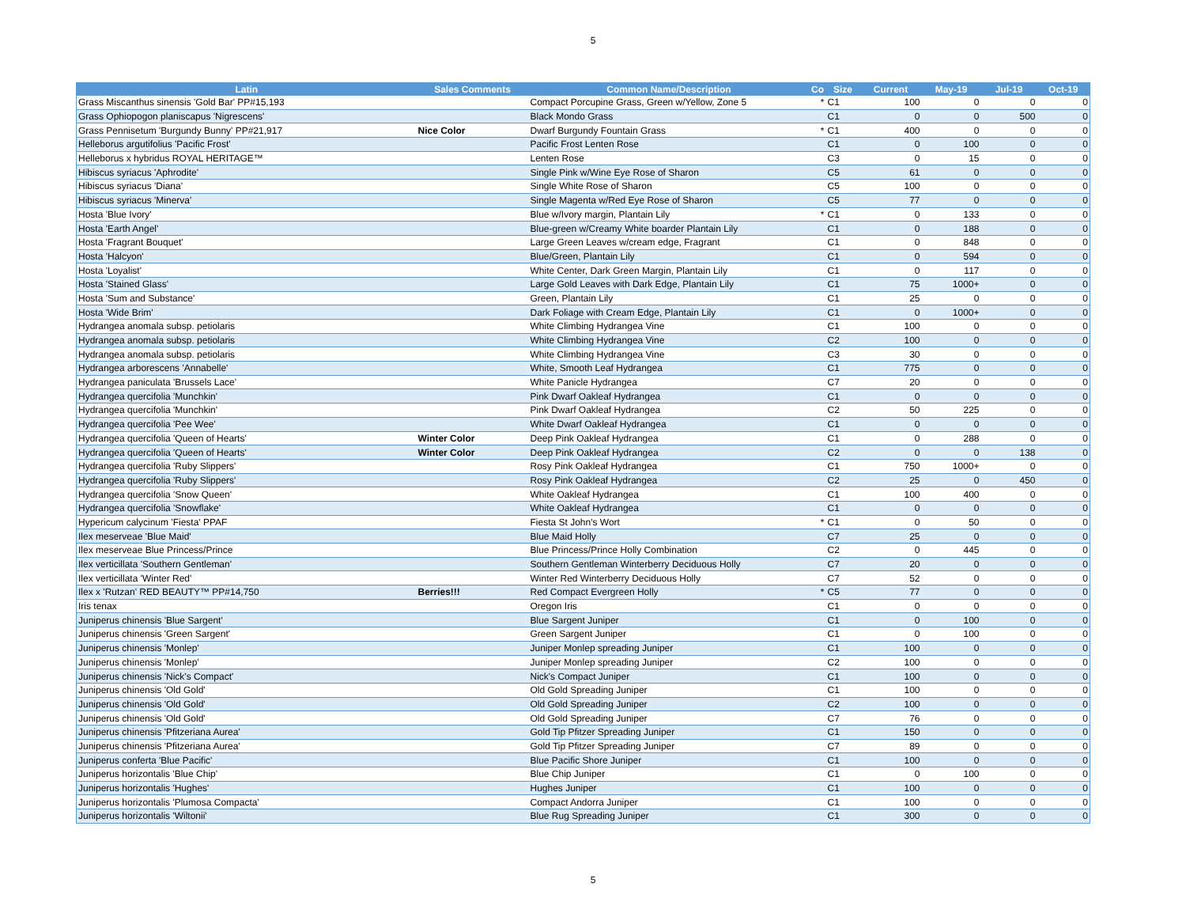5
| Latin | Sales Comments | Common Name/Description | Co | Size | Current | May-19 | Jul-19 | Oct-19 |
| --- | --- | --- | --- | --- | --- | --- | --- | --- |
| Grass Miscanthus sinensis 'Gold Bar' PP#15,193 | | Compact Porcupine Grass, Green w/Yellow, Zone 5 | * | C1 | 100 | 0 | 0 | 0 |
| Grass Ophiopogon planiscapus 'Nigrescens' | | Black Mondo Grass | | C1 | 0 | 0 | 500 | 0 |
| Grass Pennisetum 'Burgundy Bunny' PP#21,917 | Nice Color | Dwarf Burgundy Fountain Grass | * | C1 | 400 | 0 | 0 | 0 |
| Helleborus argutifolius 'Pacific Frost' | | Pacific Frost Lenten Rose | | C1 | 0 | 100 | 0 | 0 |
| Helleborus x hybridus ROYAL HERITAGE™ | | Lenten Rose | | C3 | 0 | 15 | 0 | 0 |
| Hibiscus syriacus 'Aphrodite' | | Single Pink w/Wine Eye Rose of Sharon | | C5 | 61 | 0 | 0 | 0 |
| Hibiscus syriacus 'Diana' | | Single White Rose of Sharon | | C5 | 100 | 0 | 0 | 0 |
| Hibiscus syriacus 'Minerva' | | Single Magenta w/Red Eye Rose of Sharon | | C5 | 77 | 0 | 0 | 0 |
| Hosta 'Blue Ivory' | | Blue w/Ivory margin, Plantain Lily | * | C1 | 0 | 133 | 0 | 0 |
| Hosta 'Earth Angel' | | Blue-green w/Creamy White boarder Plantain Lily | | C1 | 0 | 188 | 0 | 0 |
| Hosta 'Fragrant Bouquet' | | Large Green Leaves w/cream edge, Fragrant | | C1 | 0 | 848 | 0 | 0 |
| Hosta 'Halcyon' | | Blue/Green, Plantain Lily | | C1 | 0 | 594 | 0 | 0 |
| Hosta 'Loyalist' | | White Center, Dark Green Margin, Plantain Lily | | C1 | 0 | 117 | 0 | 0 |
| Hosta 'Stained Glass' | | Large Gold Leaves with Dark Edge, Plantain Lily | | C1 | 75 | 1000+ | 0 | 0 |
| Hosta 'Sum and Substance' | | Green, Plantain Lily | | C1 | 25 | 0 | 0 | 0 |
| Hosta 'Wide Brim' | | Dark Foliage with Cream Edge, Plantain Lily | | C1 | 0 | 1000+ | 0 | 0 |
| Hydrangea anomala subsp. petiolaris | | White Climbing Hydrangea Vine | | C1 | 100 | 0 | 0 | 0 |
| Hydrangea anomala subsp. petiolaris | | White Climbing Hydrangea Vine | | C2 | 100 | 0 | 0 | 0 |
| Hydrangea anomala subsp. petiolaris | | White Climbing Hydrangea Vine | | C3 | 30 | 0 | 0 | 0 |
| Hydrangea arborescens 'Annabelle' | | White, Smooth Leaf Hydrangea | | C1 | 775 | 0 | 0 | 0 |
| Hydrangea paniculata 'Brussels Lace' | | White Panicle Hydrangea | | C7 | 20 | 0 | 0 | 0 |
| Hydrangea quercifolia 'Munchkin' | | Pink Dwarf Oakleaf Hydrangea | | C1 | 0 | 0 | 0 | 0 |
| Hydrangea quercifolia 'Munchkin' | | Pink Dwarf Oakleaf Hydrangea | | C2 | 50 | 225 | 0 | 0 |
| Hydrangea quercifolia 'Pee Wee' | | White Dwarf Oakleaf Hydrangea | | C1 | 0 | 0 | 0 | 0 |
| Hydrangea quercifolia 'Queen of Hearts' | Winter Color | Deep Pink Oakleaf Hydrangea | | C1 | 0 | 288 | 0 | 0 |
| Hydrangea quercifolia 'Queen of Hearts' | Winter Color | Deep Pink Oakleaf Hydrangea | | C2 | 0 | 0 | 138 | 0 |
| Hydrangea quercifolia 'Ruby Slippers' | | Rosy Pink Oakleaf Hydrangea | | C1 | 750 | 1000+ | 0 | 0 |
| Hydrangea quercifolia 'Ruby Slippers' | | Rosy Pink Oakleaf Hydrangea | | C2 | 25 | 0 | 450 | 0 |
| Hydrangea quercifolia 'Snow Queen' | | White Oakleaf Hydrangea | | C1 | 100 | 400 | 0 | 0 |
| Hydrangea quercifolia 'Snowflake' | | White Oakleaf Hydrangea | | C1 | 0 | 0 | 0 | 0 |
| Hypericum calycinum 'Fiesta' PPAF | | Fiesta St John's Wort | * | C1 | 0 | 50 | 0 | 0 |
| Ilex meserveae 'Blue Maid' | | Blue Maid Holly | | C7 | 25 | 0 | 0 | 0 |
| Ilex meserveae Blue Princess/Prince | | Blue Princess/Prince Holly Combination | | C2 | 0 | 445 | 0 | 0 |
| Ilex verticillata 'Southern Gentleman' | | Southern Gentleman Winterberry Deciduous Holly | | C7 | 20 | 0 | 0 | 0 |
| Ilex verticillata 'Winter Red' | | Winter Red Winterberry Deciduous Holly | | C7 | 52 | 0 | 0 | 0 |
| Ilex x 'Rutzan' RED BEAUTY™ PP#14,750 | Berries!!! | Red Compact Evergreen Holly | * | C5 | 77 | 0 | 0 | 0 |
| Iris tenax | | Oregon Iris | | C1 | 0 | 0 | 0 | 0 |
| Juniperus chinensis 'Blue Sargent' | | Blue Sargent Juniper | | C1 | 0 | 100 | 0 | 0 |
| Juniperus chinensis 'Green Sargent' | | Green Sargent Juniper | | C1 | 0 | 100 | 0 | 0 |
| Juniperus chinensis 'Monlep' | | Juniper Monlep spreading Juniper | | C1 | 100 | 0 | 0 | 0 |
| Juniperus chinensis 'Monlep' | | Juniper Monlep spreading Juniper | | C2 | 100 | 0 | 0 | 0 |
| Juniperus chinensis 'Nick's Compact' | | Nick's Compact Juniper | | C1 | 100 | 0 | 0 | 0 |
| Juniperus chinensis 'Old Gold' | | Old Gold Spreading Juniper | | C1 | 100 | 0 | 0 | 0 |
| Juniperus chinensis 'Old Gold' | | Old Gold Spreading Juniper | | C2 | 100 | 0 | 0 | 0 |
| Juniperus chinensis 'Old Gold' | | Old Gold Spreading Juniper | | C7 | 76 | 0 | 0 | 0 |
| Juniperus chinensis 'Pfitzeriana Aurea' | | Gold Tip Pfitzer Spreading Juniper | | C1 | 150 | 0 | 0 | 0 |
| Juniperus chinensis 'Pfitzeriana Aurea' | | Gold Tip Pfitzer Spreading Juniper | | C7 | 89 | 0 | 0 | 0 |
| Juniperus conferta 'Blue Pacific' | | Blue Pacific Shore Juniper | | C1 | 100 | 0 | 0 | 0 |
| Juniperus horizontalis 'Blue Chip' | | Blue Chip Juniper | | C1 | 0 | 100 | 0 | 0 |
| Juniperus horizontalis 'Hughes' | | Hughes Juniper | | C1 | 100 | 0 | 0 | 0 |
| Juniperus horizontalis 'Plumosa Compacta' | | Compact Andorra Juniper | | C1 | 100 | 0 | 0 | 0 |
| Juniperus horizontalis 'Wiltonii' | | Blue Rug Spreading Juniper | | C1 | 300 | 0 | 0 | 0 |
5